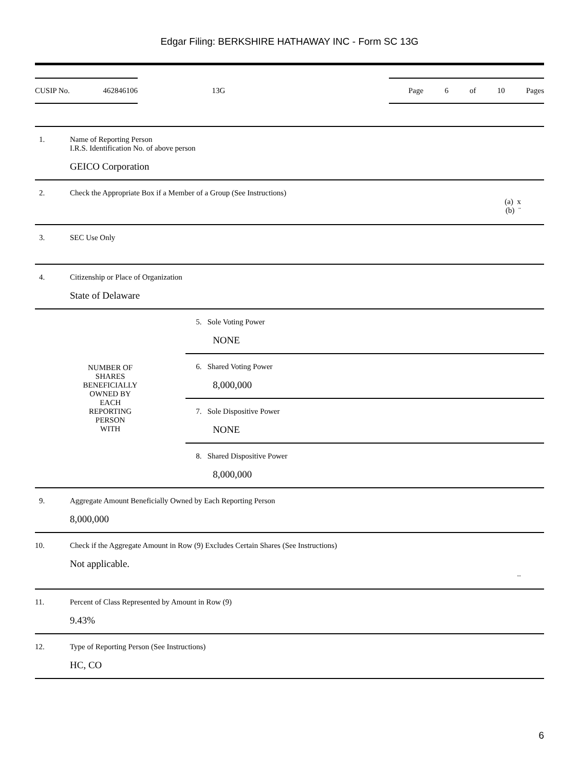Edgar Filing: BERKSHIRE HATHAWAY INC - Form SC 13G
CUSIP No. 462846106 13G Page 6 of 10 Pages
| 1. | Name of Reporting Person I.R.S. Identification No. of above person GEICO Corporation | |
| 2. | Check the Appropriate Box if a Member of a Group (See Instructions) (a) x (b) ¨ | |
| 3. | SEC Use Only | |
| 4. | Citizenship or Place of Organization State of Delaware | |
| NUMBER OF SHARES BENEFICIALLY OWNED BY EACH REPORTING PERSON WITH | | 5. Sole Voting Power NONE |
| | | 6. Shared Voting Power 8,000,000 |
| | | 7. Sole Dispositive Power NONE |
| | | 8. Shared Dispositive Power 8,000,000 |
| 9. | Aggregate Amount Beneficially Owned by Each Reporting Person 8,000,000 | |
| 10. | Check if the Aggregate Amount in Row (9) Excludes Certain Shares (See Instructions) Not applicable. .. | |
| 11. | Percent of Class Represented by Amount in Row (9) 9.43% | |
| 12. | Type of Reporting Person (See Instructions) HC, CO | |
6